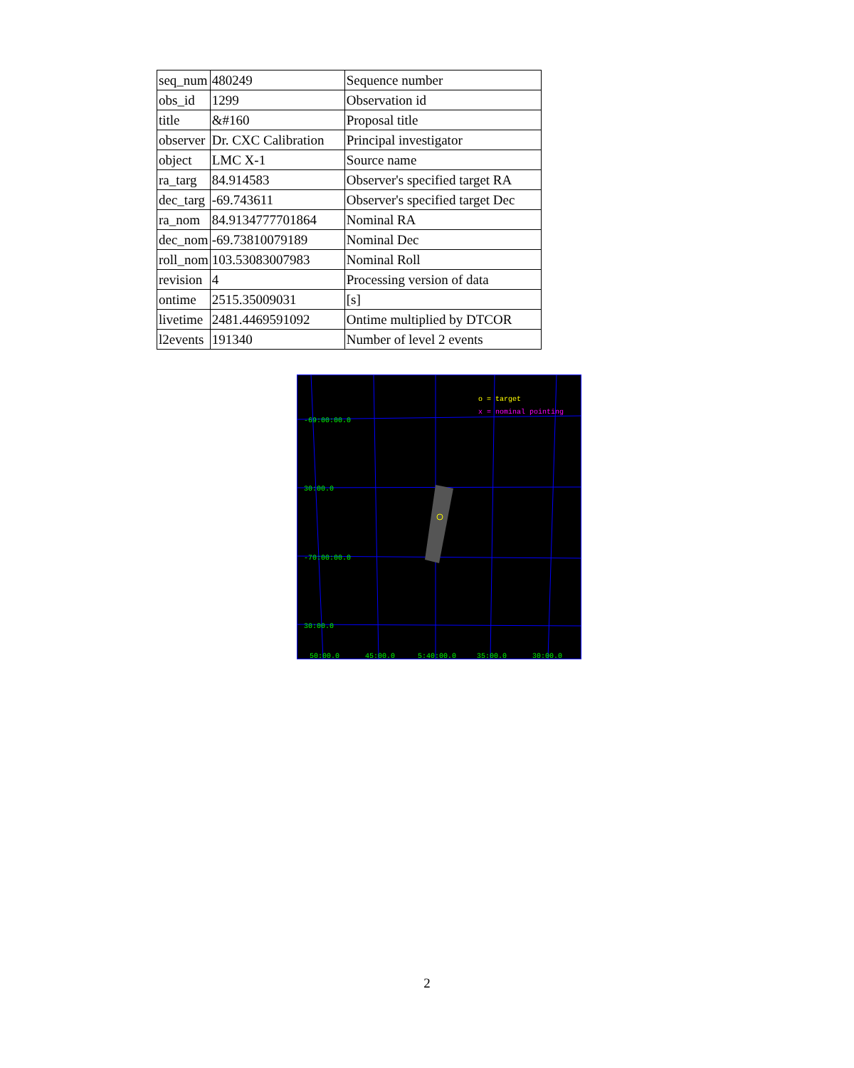| seq_num | 480249 | Sequence number |
| obs_id | 1299 | Observation id |
| title | &#160 | Proposal title |
| observer | Dr. CXC Calibration | Principal investigator |
| object | LMC X-1 | Source name |
| ra_targ | 84.914583 | Observer's specified target RA |
| dec_targ | -69.743611 | Observer's specified target Dec |
| ra_nom | 84.9134777701864 | Nominal RA |
| dec_nom | -69.73810079189 | Nominal Dec |
| roll_nom | 103.53083007983 | Nominal Roll |
| revision | 4 | Processing version of data |
| ontime | 2515.35009031 | [s] |
| livetime | 2481.4469591092 | Ontime multiplied by DTCOR |
| l2events | 191340 | Number of level 2 events |
o = target
x = nominal pointing
-69:00:00.0
30:00.0
-70:00:00.0
30:00.0
50:00.0
45:00.0
5:40:00.0
35:00.0
30:00.0
2